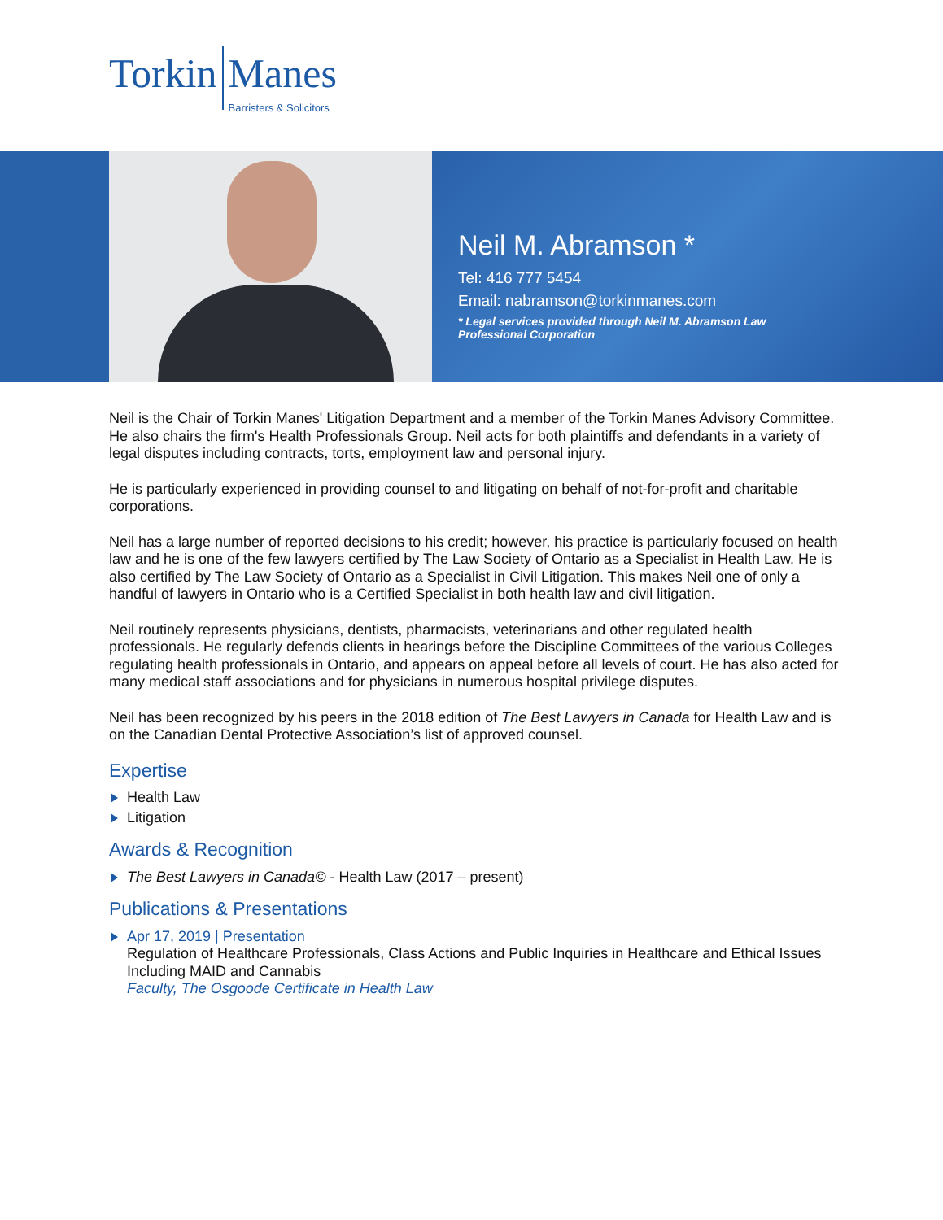Torkin Manes
Barristers & Solicitors
Neil M. Abramson *
Tel: 416 777 5454
Email: nabramson@torkinmanes.com
* Legal services provided through Neil M. Abramson Law Professional Corporation
Neil is the Chair of Torkin Manes' Litigation Department and a member of the Torkin Manes Advisory Committee. He also chairs the firm's Health Professionals Group. Neil acts for both plaintiffs and defendants in a variety of legal disputes including contracts, torts, employment law and personal injury.
He is particularly experienced in providing counsel to and litigating on behalf of not-for-profit and charitable corporations.
Neil has a large number of reported decisions to his credit; however, his practice is particularly focused on health law and he is one of the few lawyers certified by The Law Society of Ontario as a Specialist in Health Law. He is also certified by The Law Society of Ontario as a Specialist in Civil Litigation. This makes Neil one of only a handful of lawyers in Ontario who is a Certified Specialist in both health law and civil litigation.
Neil routinely represents physicians, dentists, pharmacists, veterinarians and other regulated health professionals. He regularly defends clients in hearings before the Discipline Committees of the various Colleges regulating health professionals in Ontario, and appears on appeal before all levels of court. He has also acted for many medical staff associations and for physicians in numerous hospital privilege disputes.
Neil has been recognized by his peers in the 2018 edition of The Best Lawyers in Canada for Health Law and is on the Canadian Dental Protective Association’s list of approved counsel.
Expertise
Health Law
Litigation
Awards & Recognition
The Best Lawyers in Canada© - Health Law (2017 – present)
Publications & Presentations
Apr 17, 2019 | Presentation
Regulation of Healthcare Professionals, Class Actions and Public Inquiries in Healthcare and Ethical Issues Including MAID and Cannabis
Faculty, The Osgoode Certificate in Health Law